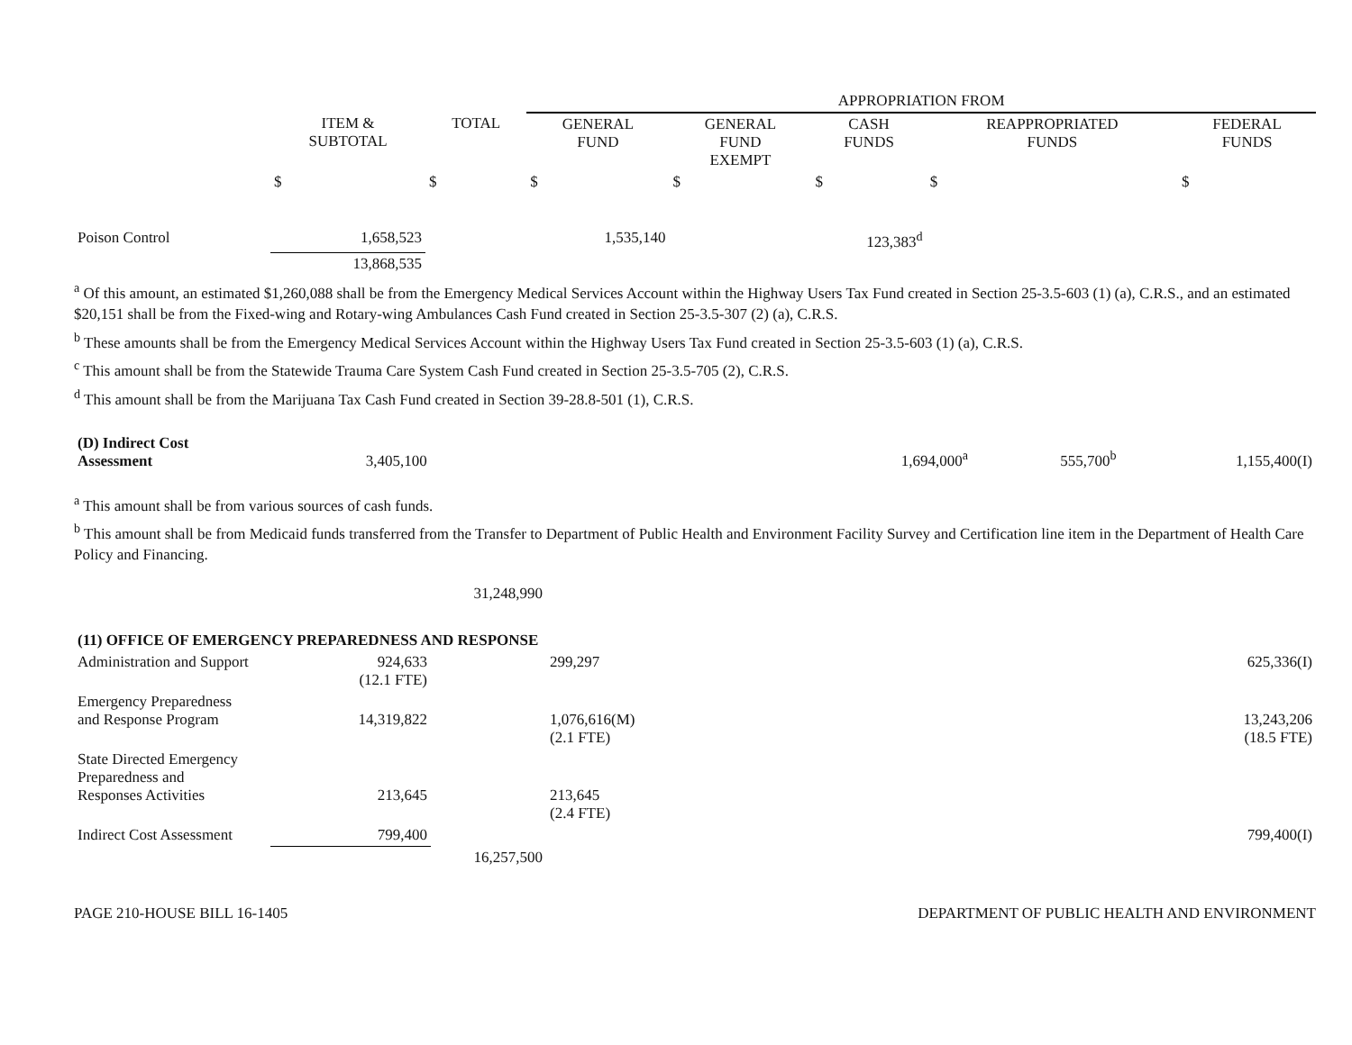| | | | APPROPRIATION FROM | | | | |
| --- | --- | --- | --- | --- | --- | --- | --- |
| | ITEM & SUBTOTAL | TOTAL | GENERAL FUND | GENERAL FUND EXEMPT | CASH FUNDS | REAPPROPRIATED FUNDS | FEDERAL FUNDS |
| | $ | $ | $ | $ | $ | $ | $ |
| Poison Control | 1,658,523 | | 1,535,140 | | 123,383<sup>d</sup> | | |
| | 13,868,535 | | | | | | |
<sup>a</sup> Of this amount, an estimated $1,260,088 shall be from the Emergency Medical Services Account within the Highway Users Tax Fund created in Section 25-3.5-603 (1) (a), C.R.S., and an estimated $20,151 shall be from the Fixed-wing and Rotary-wing Ambulances Cash Fund created in Section 25-3.5-307 (2) (a), C.R.S.
<sup>b</sup> These amounts shall be from the Emergency Medical Services Account within the Highway Users Tax Fund created in Section 25-3.5-603 (1) (a), C.R.S.
<sup>c</sup> This amount shall be from the Statewide Trauma Care System Cash Fund created in Section 25-3.5-705 (2), C.R.S.
<sup>d</sup> This amount shall be from the Marijuana Tax Cash Fund created in Section 39-28.8-501 (1), C.R.S.
| (D) Indirect Cost Assessment | 3,405,100 | | 1,694,000<sup>a</sup> | 555,700<sup>b</sup> | 1,155,400(I) |
<sup>a</sup> This amount shall be from various sources of cash funds.
<sup>b</sup> This amount shall be from Medicaid funds transferred from the Transfer to Department of Public Health and Environment Facility Survey and Certification line item in the Department of Health Care Policy and Financing.
| | | 31,248,990 | | |
| (11) OFFICE OF EMERGENCY PREPAREDNESS AND RESPONSE | | | | |
| Administration and Support | 924,633 (12.1 FTE) | | 299,297 | 625,336(I) |
| Emergency Preparedness and Response Program | 14,319,822 | | 1,076,616(M) (2.1 FTE) | 13,243,206 (18.5 FTE) |
| State Directed Emergency Preparedness and Responses Activities | 213,645 | | 213,645 (2.4 FTE) | |
| Indirect Cost Assessment | 799,400 | | | 799,400(I) |
| | | 16,257,500 | | |
PAGE 210-HOUSE BILL 16-1405 DEPARTMENT OF PUBLIC HEALTH AND ENVIRONMENT